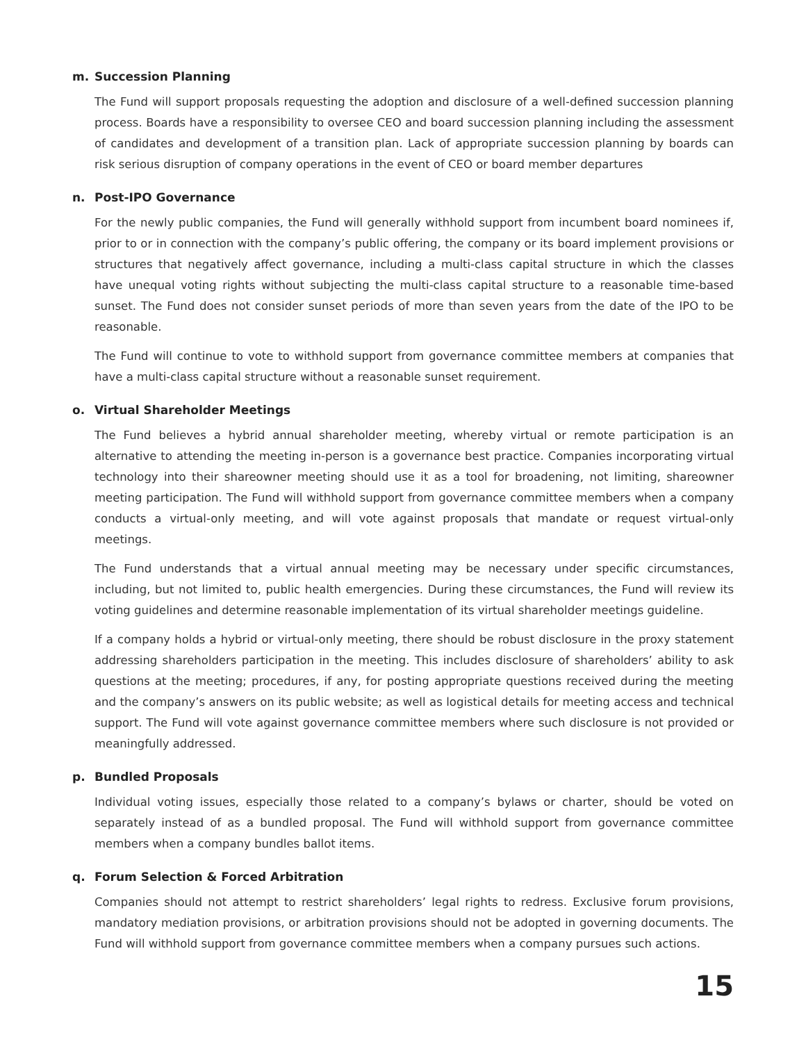m. Succession Planning
The Fund will support proposals requesting the adoption and disclosure of a well-defined succession planning process. Boards have a responsibility to oversee CEO and board succession planning including the assessment of candidates and development of a transition plan. Lack of appropriate succession planning by boards can risk serious disruption of company operations in the event of CEO or board member departures
n. Post-IPO Governance
For the newly public companies, the Fund will generally withhold support from incumbent board nominees if, prior to or in connection with the company’s public offering, the company or its board implement provisions or structures that negatively affect governance, including a multi-class capital structure in which the classes have unequal voting rights without subjecting the multi-class capital structure to a reasonable time-based sunset. The Fund does not consider sunset periods of more than seven years from the date of the IPO to be reasonable.
The Fund will continue to vote to withhold support from governance committee members at companies that have a multi-class capital structure without a reasonable sunset requirement.
o. Virtual Shareholder Meetings
The Fund believes a hybrid annual shareholder meeting, whereby virtual or remote participation is an alternative to attending the meeting in-person is a governance best practice. Companies incorporating virtual technology into their shareowner meeting should use it as a tool for broadening, not limiting, shareowner meeting participation. The Fund will withhold support from governance committee members when a company conducts a virtual-only meeting, and will vote against proposals that mandate or request virtual-only meetings.
The Fund understands that a virtual annual meeting may be necessary under specific circumstances, including, but not limited to, public health emergencies. During these circumstances, the Fund will review its voting guidelines and determine reasonable implementation of its virtual shareholder meetings guideline.
If a company holds a hybrid or virtual-only meeting, there should be robust disclosure in the proxy statement addressing shareholders participation in the meeting. This includes disclosure of shareholders’ ability to ask questions at the meeting; procedures, if any, for posting appropriate questions received during the meeting and the company’s answers on its public website; as well as logistical details for meeting access and technical support. The Fund will vote against governance committee members where such disclosure is not provided or meaningfully addressed.
p. Bundled Proposals
Individual voting issues, especially those related to a company’s bylaws or charter, should be voted on separately instead of as a bundled proposal. The Fund will withhold support from governance committee members when a company bundles ballot items.
q. Forum Selection & Forced Arbitration
Companies should not attempt to restrict shareholders’ legal rights to redress. Exclusive forum provisions, mandatory mediation provisions, or arbitration provisions should not be adopted in governing documents. The Fund will withhold support from governance committee members when a company pursues such actions.
15